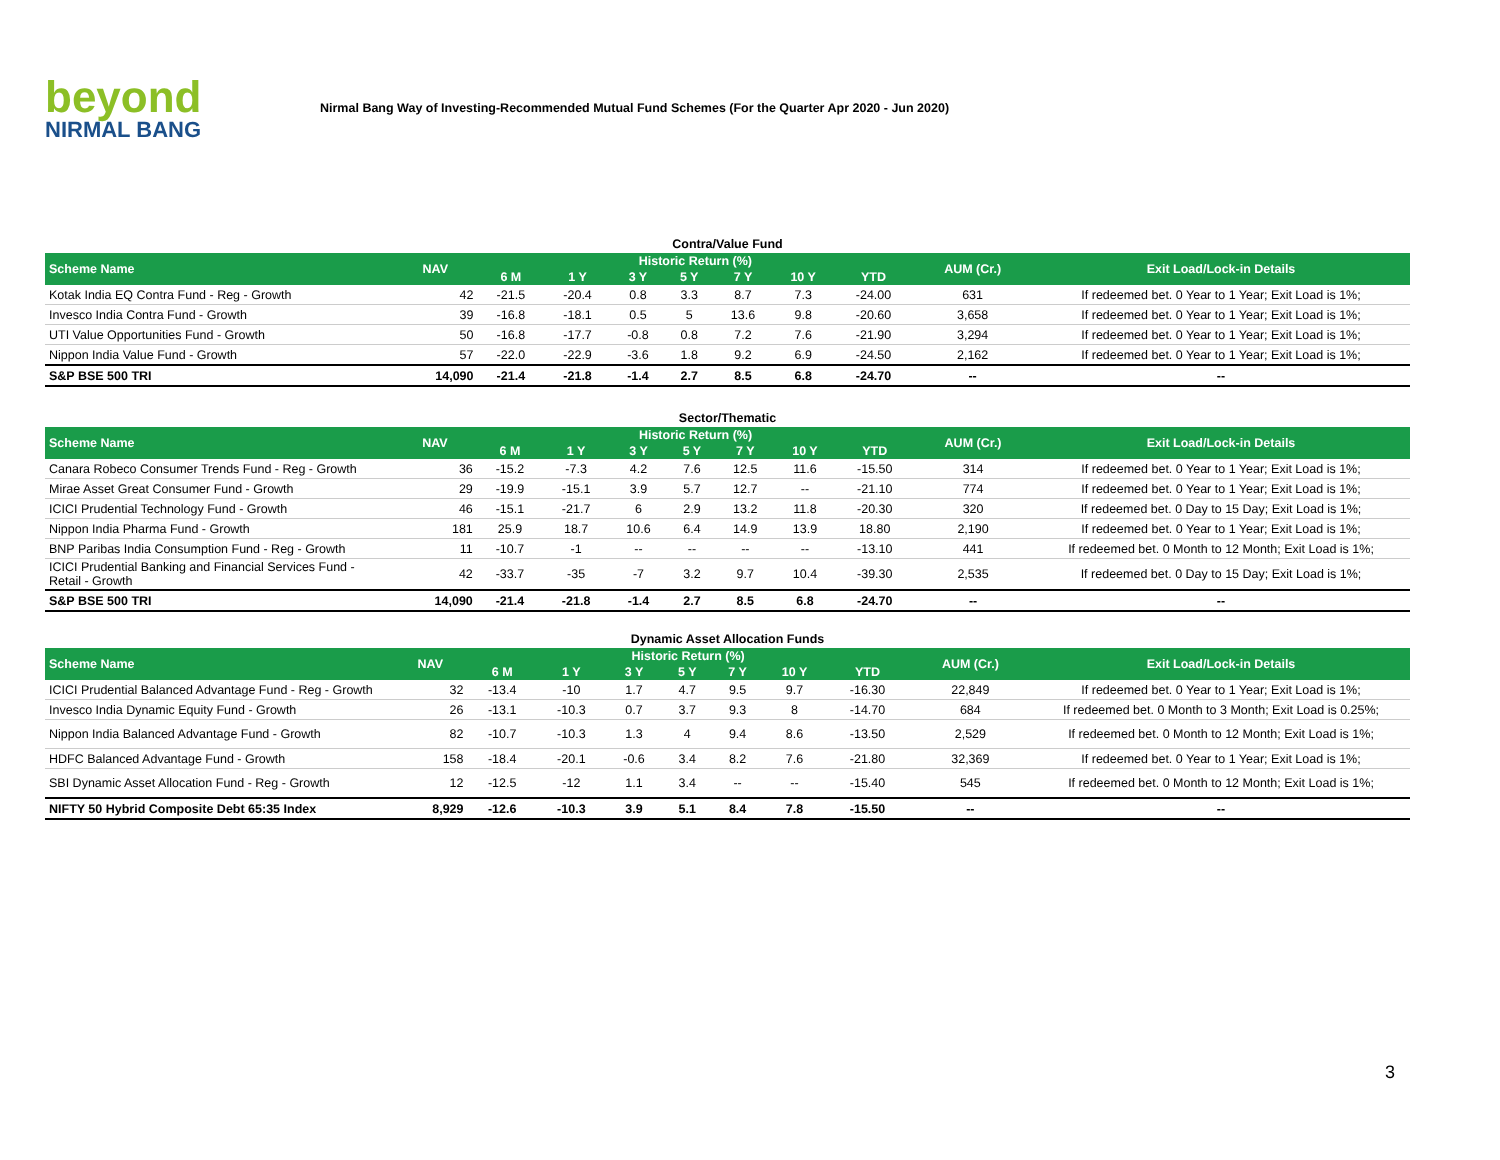beyond
NIRMAL BANG
Nirmal Bang Way of Investing-Recommended Mutual Fund Schemes (For the Quarter Apr 2020 - Jun 2020)
Contra/Value Fund
| Scheme Name | NAV | Historic Return (%) | | | | | | | AUM (Cr.) | Exit Load/Lock-in Details |
| --- | --- | --- | --- | --- | --- | --- | --- | --- | --- | --- |
| | | 6 M | 1 Y | 3 Y | 5 Y | 7 Y | 10 Y | YTD | | |
| Kotak India EQ Contra Fund - Reg - Growth | 42 | -21.5 | -20.4 | 0.8 | 3.3 | 8.7 | 7.3 | -24.00 | 631 | If redeemed bet. 0 Year to 1 Year; Exit Load is 1%; |
| Invesco India Contra Fund - Growth | 39 | -16.8 | -18.1 | 0.5 | 5 | 13.6 | 9.8 | -20.60 | 3,658 | If redeemed bet. 0 Year to 1 Year; Exit Load is 1%; |
| UTI Value Opportunities Fund - Growth | 50 | -16.8 | -17.7 | -0.8 | 0.8 | 7.2 | 7.6 | -21.90 | 3,294 | If redeemed bet. 0 Year to 1 Year; Exit Load is 1%; |
| Nippon India Value Fund - Growth | 57 | -22.0 | -22.9 | -3.6 | 1.8 | 9.2 | 6.9 | -24.50 | 2,162 | If redeemed bet. 0 Year to 1 Year; Exit Load is 1%; |
| S&P BSE 500 TRI | 14,090 | -21.4 | -21.8 | -1.4 | 2.7 | 8.5 | 6.8 | -24.70 | -- | -- |
Sector/Thematic
| Scheme Name | NAV | Historic Return (%) | | | | | | | AUM (Cr.) | Exit Load/Lock-in Details |
| --- | --- | --- | --- | --- | --- | --- | --- | --- | --- | --- |
| | | 6 M | 1 Y | 3 Y | 5 Y | 7 Y | 10 Y | YTD | | |
| Canara Robeco Consumer Trends Fund - Reg - Growth | 36 | -15.2 | -7.3 | 4.2 | 7.6 | 12.5 | 11.6 | -15.50 | 314 | If redeemed bet. 0 Year to 1 Year; Exit Load is 1%; |
| Mirae Asset Great Consumer Fund - Growth | 29 | -19.9 | -15.1 | 3.9 | 5.7 | 12.7 | -- | -21.10 | 774 | If redeemed bet. 0 Year to 1 Year; Exit Load is 1%; |
| ICICI Prudential Technology Fund - Growth | 46 | -15.1 | -21.7 | 6 | 2.9 | 13.2 | 11.8 | -20.30 | 320 | If redeemed bet. 0 Day to 15 Day; Exit Load is 1%; |
| Nippon India Pharma Fund - Growth | 181 | 25.9 | 18.7 | 10.6 | 6.4 | 14.9 | 13.9 | 18.80 | 2,190 | If redeemed bet. 0 Year to 1 Year; Exit Load is 1%; |
| BNP Paribas India Consumption Fund - Reg - Growth | 11 | -10.7 | -1 | -- | -- | -- | -- | -13.10 | 441 | If redeemed bet. 0 Month to 12 Month; Exit Load is 1%; |
| ICICI Prudential Banking and Financial Services Fund - Retail - Growth | 42 | -33.7 | -35 | -7 | 3.2 | 9.7 | 10.4 | -39.30 | 2,535 | If redeemed bet. 0 Day to 15 Day; Exit Load is 1%; |
| S&P BSE 500 TRI | 14,090 | -21.4 | -21.8 | -1.4 | 2.7 | 8.5 | 6.8 | -24.70 | -- | -- |
Dynamic Asset Allocation Funds
| Scheme Name | NAV | Historic Return (%) | | | | | | | AUM (Cr.) | Exit Load/Lock-in Details |
| --- | --- | --- | --- | --- | --- | --- | --- | --- | --- | --- |
| | | 6 M | 1 Y | 3 Y | 5 Y | 7 Y | 10 Y | YTD | | |
| ICICI Prudential Balanced Advantage Fund - Reg - Growth | 32 | -13.4 | -10 | 1.7 | 4.7 | 9.5 | 9.7 | -16.30 | 22,849 | If redeemed bet. 0 Year to 1 Year; Exit Load is 1%; |
| Invesco India Dynamic Equity Fund - Growth | 26 | -13.1 | -10.3 | 0.7 | 3.7 | 9.3 | 8 | -14.70 | 684 | If redeemed bet. 0 Month to 3 Month; Exit Load is 0.25%; |
| Nippon India Balanced Advantage Fund - Growth | 82 | -10.7 | -10.3 | 1.3 | 4 | 9.4 | 8.6 | -13.50 | 2,529 | If redeemed bet. 0 Month to 12 Month; Exit Load is 1%; |
| HDFC Balanced Advantage Fund - Growth | 158 | -18.4 | -20.1 | -0.6 | 3.4 | 8.2 | 7.6 | -21.80 | 32,369 | If redeemed bet. 0 Year to 1 Year; Exit Load is 1%; |
| SBI Dynamic Asset Allocation Fund - Reg - Growth | 12 | -12.5 | -12 | 1.1 | 3.4 | -- | -- | -15.40 | 545 | If redeemed bet. 0 Month to 12 Month; Exit Load is 1%; |
| NIFTY 50 Hybrid Composite Debt 65:35 Index | 8,929 | -12.6 | -10.3 | 3.9 | 5.1 | 8.4 | 7.8 | -15.50 | -- | -- |
3